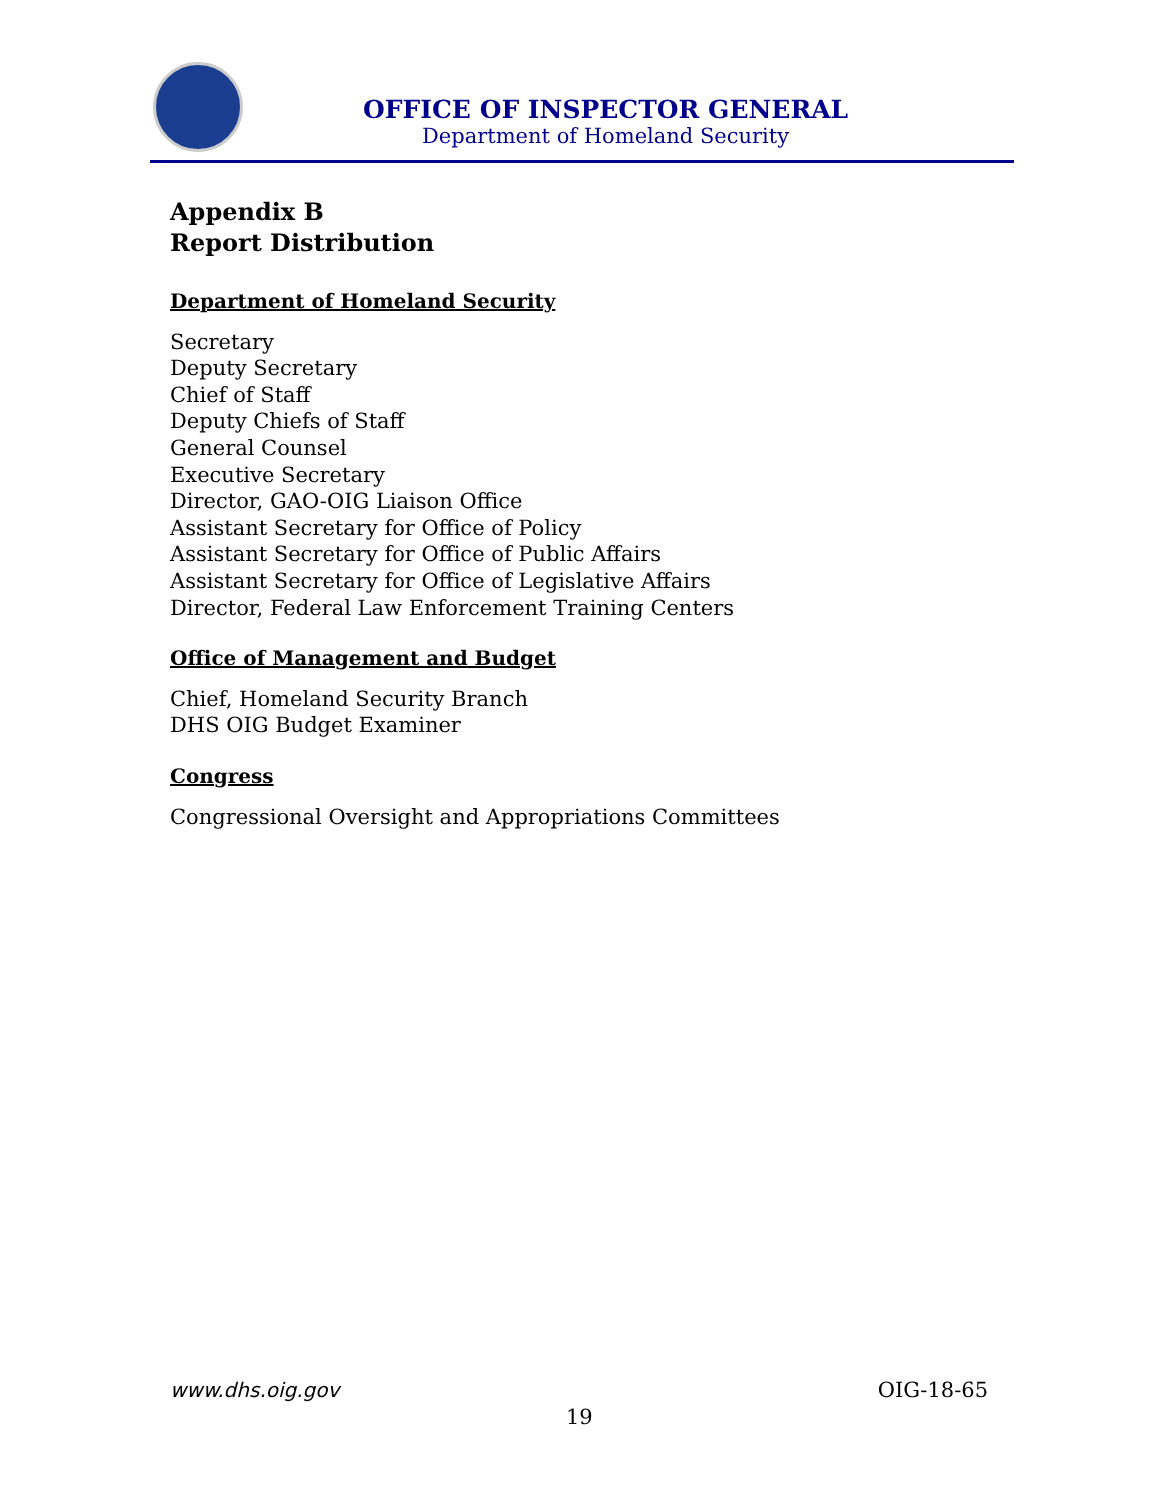OFFICE OF INSPECTOR GENERAL
Department of Homeland Security
Appendix B
Report Distribution
Department of Homeland Security
Secretary
Deputy Secretary
Chief of Staff
Deputy Chiefs of Staff
General Counsel
Executive Secretary
Director, GAO-OIG Liaison Office
Assistant Secretary for Office of Policy
Assistant Secretary for Office of Public Affairs
Assistant Secretary for Office of Legislative Affairs
Director, Federal Law Enforcement Training Centers
Office of Management and Budget
Chief, Homeland Security Branch
DHS OIG Budget Examiner
Congress
Congressional Oversight and Appropriations Committees
www.dhs.oig.gov OIG-18-65
19